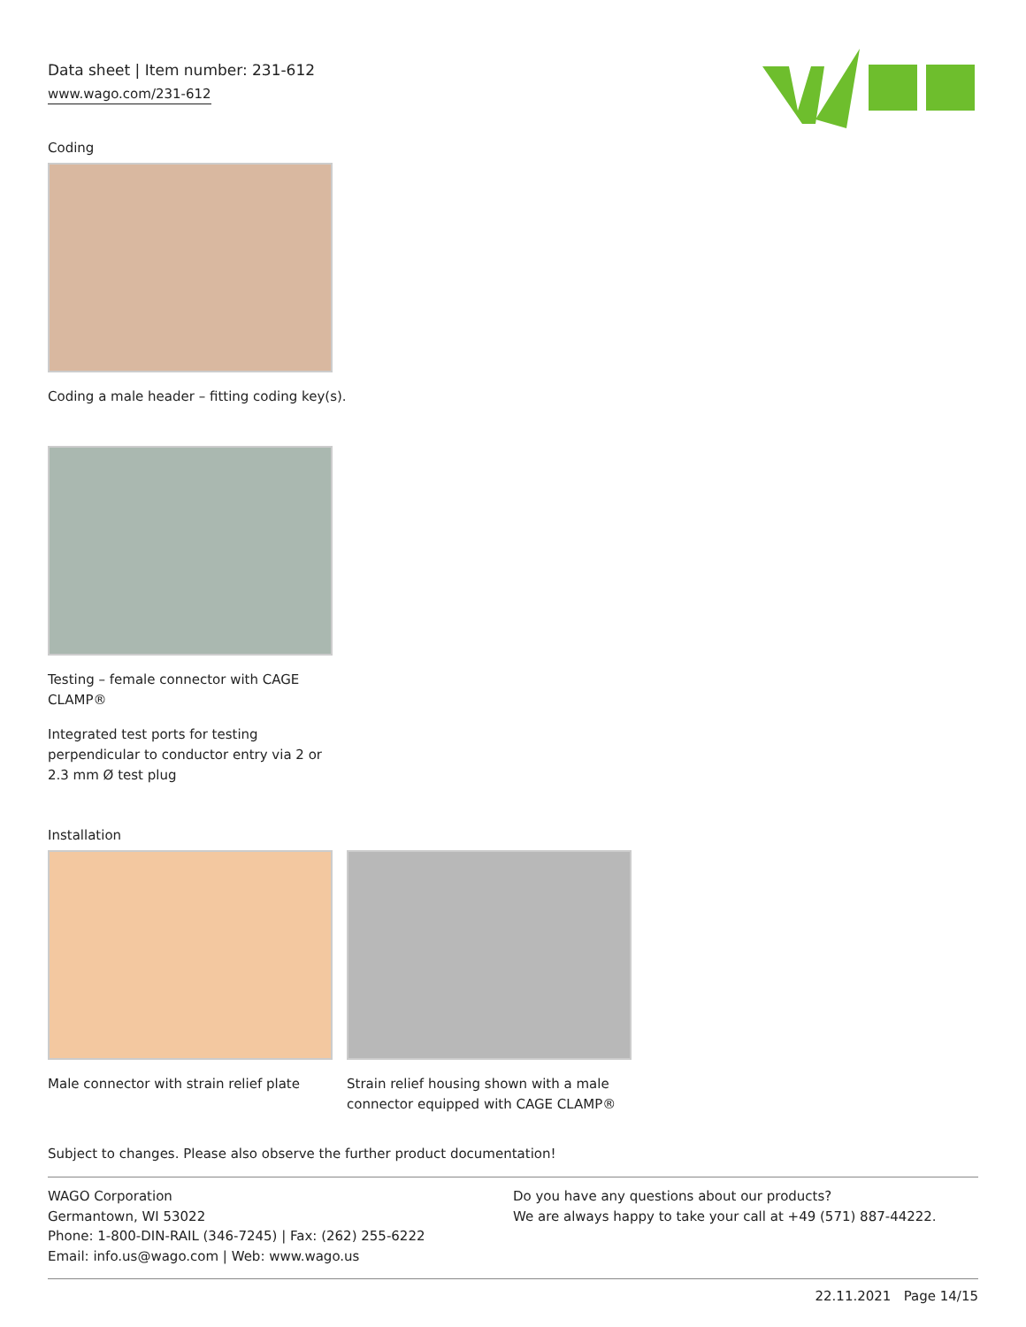Data sheet | Item number: 231-612
www.wago.com/231-612
Coding
Coding a male header – fitting coding key(s).
Testing – female connector with CAGE CLAMP®
Integrated test ports for testing perpendicular to conductor entry via 2 or 2.3 mm Ø test plug
Installation
Male connector with strain relief plate
Strain relief housing shown with a male connector equipped with CAGE CLAMP®
Subject to changes. Please also observe the further product documentation!
WAGO Corporation
Germantown, WI 53022
Phone: 1-800-DIN-RAIL (346-7245) | Fax: (262) 255-6222
Email: info.us@wago.com | Web: www.wago.us
Do you have any questions about our products?
We are always happy to take your call at +49 (571) 887-44222.
22.11.2021 Page 14/15